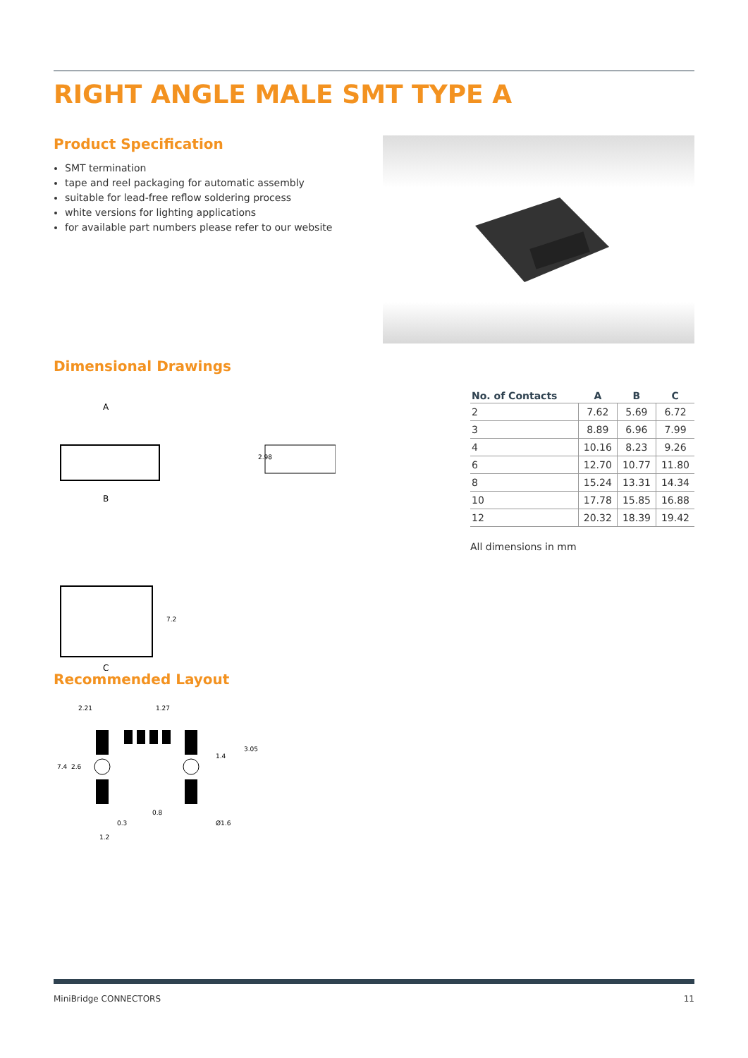RIGHT ANGLE MALE SMT TYPE A
Product Specification
SMT termination
tape and reel packaging for automatic assembly
suitable for lead-free reflow soldering process
white versions for lighting applications
for available part numbers please refer to our website
Dimensional Drawings
A
B
2.98
C
7.2
| No. of Contacts | A | B | C |
| --- | --- | --- | --- |
| 2 | 7.62 | 5.69 | 6.72 |
| 3 | 8.89 | 6.96 | 7.99 |
| 4 | 10.16 | 8.23 | 9.26 |
| 6 | 12.70 | 10.77 | 11.80 |
| 8 | 15.24 | 13.31 | 14.34 |
| 10 | 17.78 | 15.85 | 16.88 |
| 12 | 20.32 | 18.39 | 19.42 |
All dimensions in mm
Recommended Layout
2.21
1.27
7.4
2.6
1.4
3.05
0.8
0.3
1.2
Ø1.6
MiniBridge CONNECTORS 11